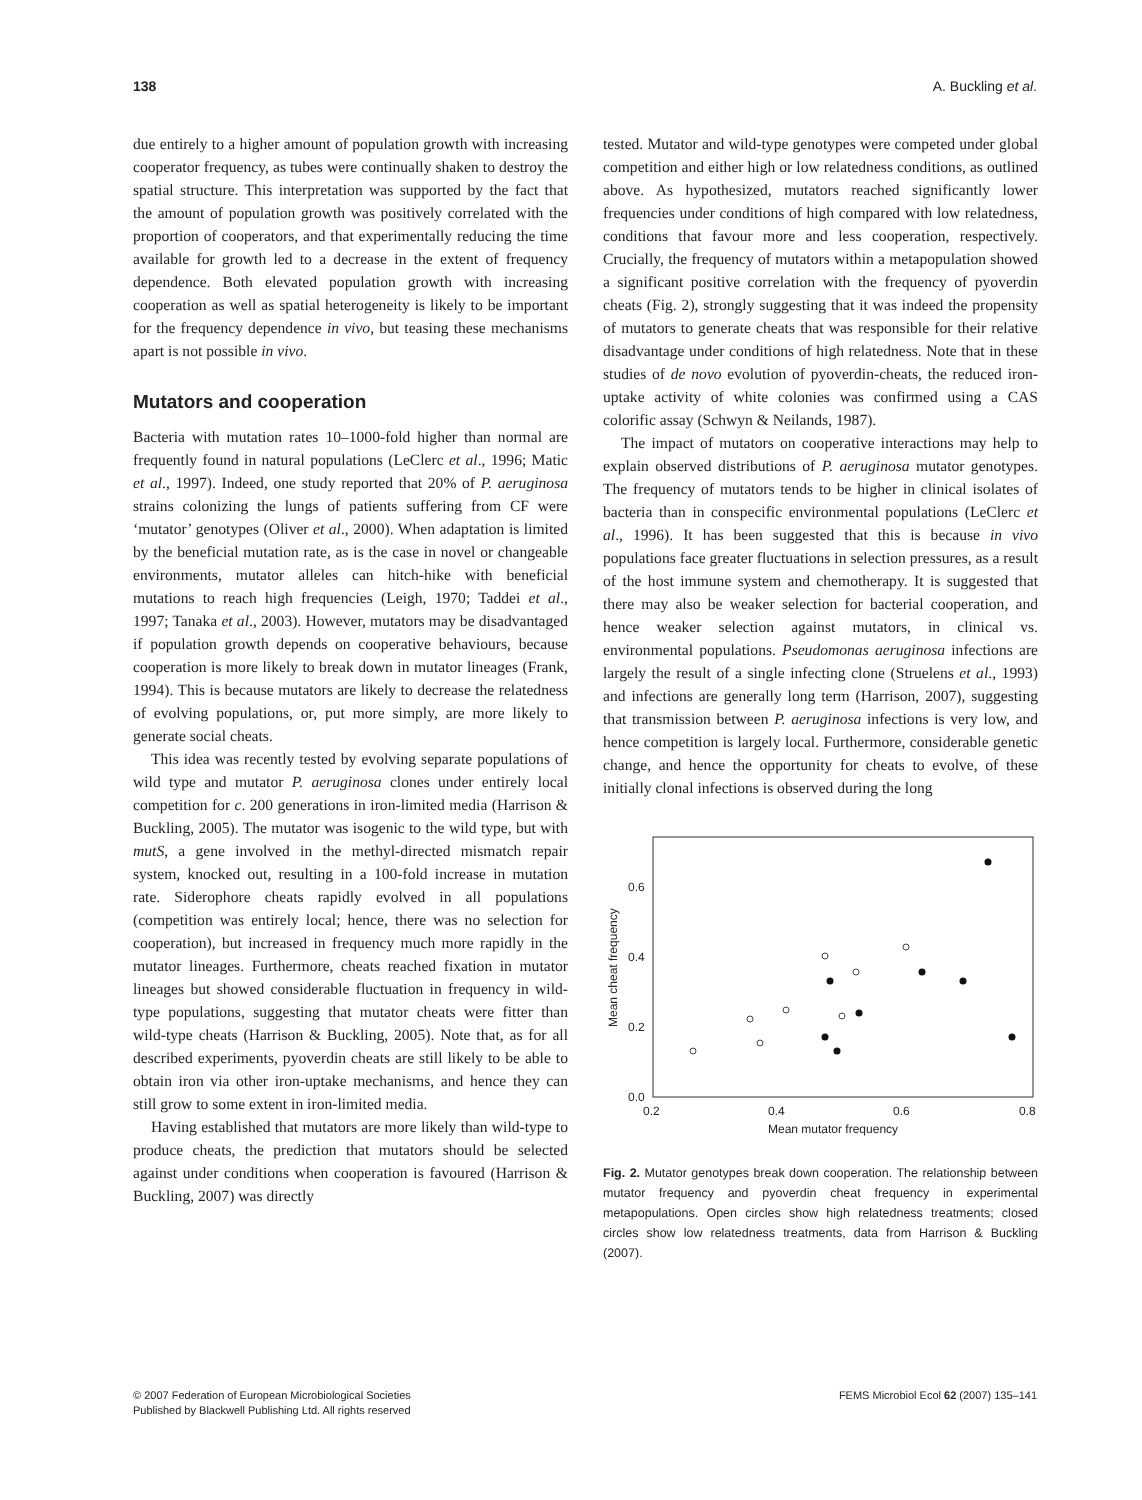138 A. Buckling et al.
due entirely to a higher amount of population growth with increasing cooperator frequency, as tubes were continually shaken to destroy the spatial structure. This interpretation was supported by the fact that the amount of population growth was positively correlated with the proportion of cooperators, and that experimentally reducing the time available for growth led to a decrease in the extent of frequency dependence. Both elevated population growth with increasing cooperation as well as spatial heterogeneity is likely to be important for the frequency dependence in vivo, but teasing these mechanisms apart is not possible in vivo.
Mutators and cooperation
Bacteria with mutation rates 10–1000-fold higher than normal are frequently found in natural populations (LeClerc et al., 1996; Matic et al., 1997). Indeed, one study reported that 20% of P. aeruginosa strains colonizing the lungs of patients suffering from CF were ‘mutator’ genotypes (Oliver et al., 2000). When adaptation is limited by the beneficial mutation rate, as is the case in novel or changeable environments, mutator alleles can hitch-hike with beneficial mutations to reach high frequencies (Leigh, 1970; Taddei et al., 1997; Tanaka et al., 2003). However, mutators may be disadvantaged if population growth depends on cooperative behaviours, because cooperation is more likely to break down in mutator lineages (Frank, 1994). This is because mutators are likely to decrease the relatedness of evolving populations, or, put more simply, are more likely to generate social cheats.
This idea was recently tested by evolving separate populations of wild type and mutator P. aeruginosa clones under entirely local competition for c. 200 generations in iron-limited media (Harrison & Buckling, 2005). The mutator was isogenic to the wild type, but with mutS, a gene involved in the methyl-directed mismatch repair system, knocked out, resulting in a 100-fold increase in mutation rate. Siderophore cheats rapidly evolved in all populations (competition was entirely local; hence, there was no selection for cooperation), but increased in frequency much more rapidly in the mutator lineages. Furthermore, cheats reached fixation in mutator lineages but showed considerable fluctuation in frequency in wild-type populations, suggesting that mutator cheats were fitter than wild-type cheats (Harrison & Buckling, 2005). Note that, as for all described experiments, pyoverdin cheats are still likely to be able to obtain iron via other iron-uptake mechanisms, and hence they can still grow to some extent in iron-limited media.
Having established that mutators are more likely than wild-type to produce cheats, the prediction that mutators should be selected against under conditions when cooperation is favoured (Harrison & Buckling, 2007) was directly
tested. Mutator and wild-type genotypes were competed under global competition and either high or low relatedness conditions, as outlined above. As hypothesized, mutators reached significantly lower frequencies under conditions of high compared with low relatedness, conditions that favour more and less cooperation, respectively. Crucially, the frequency of mutators within a metapopulation showed a significant positive correlation with the frequency of pyoverdin cheats (Fig. 2), strongly suggesting that it was indeed the propensity of mutators to generate cheats that was responsible for their relative disadvantage under conditions of high relatedness. Note that in these studies of de novo evolution of pyoverdin-cheats, the reduced iron-uptake activity of white colonies was confirmed using a CAS colorific assay (Schwyn & Neilands, 1987).
The impact of mutators on cooperative interactions may help to explain observed distributions of P. aeruginosa mutator genotypes. The frequency of mutators tends to be higher in clinical isolates of bacteria than in conspecific environmental populations (LeClerc et al., 1996). It has been suggested that this is because in vivo populations face greater fluctuations in selection pressures, as a result of the host immune system and chemotherapy. It is suggested that there may also be weaker selection for bacterial cooperation, and hence weaker selection against mutators, in clinical vs. environmental populations. Pseudomonas aeruginosa infections are largely the result of a single infecting clone (Struelens et al., 1993) and infections are generally long term (Harrison, 2007), suggesting that transmission between P. aeruginosa infections is very low, and hence competition is largely local. Furthermore, considerable genetic change, and hence the opportunity for cheats to evolve, of these initially clonal infections is observed during the long
0.0
0.2
0.4
0.6
0.2
0.4
0.6
0.8
Mean mutator frequency
Mean cheat frequency
Fig. 2. Mutator genotypes break down cooperation. The relationship between mutator frequency and pyoverdin cheat frequency in experimental metapopulations. Open circles show high relatedness treatments; closed circles show low relatedness treatments, data from Harrison & Buckling (2007).
© 2007 Federation of European Microbiological Societies
Published by Blackwell Publishing Ltd. All rights reserved FEMS Microbiol Ecol 62 (2007) 135–141